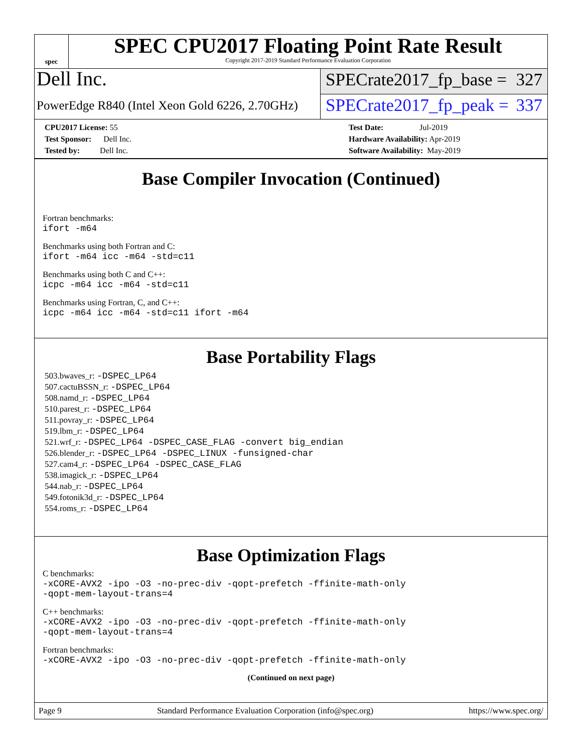spec
SPEC CPU2017 Floating Point Rate Result
Copyright 2017-2019 Standard Performance Evaluation Corporation
Dell Inc.
PowerEdge R840 (Intel Xeon Gold 6226, 2.70GHz)
SPECrate2017_fp_base = 327
SPECrate2017_fp_peak = 337
CPU2017 License: 55
Test Sponsor: Dell Inc.
Tested by: Dell Inc.
Test Date: Jul-2019
Hardware Availability: Apr-2019
Software Availability: May-2019
Base Compiler Invocation (Continued)
Fortran benchmarks:
ifort -m64
Benchmarks using both Fortran and C:
ifort -m64 icc -m64 -std=c11
Benchmarks using both C and C++:
icpc -m64 icc -m64 -std=c11
Benchmarks using Fortran, C, and C++:
icpc -m64 icc -m64 -std=c11 ifort -m64
Base Portability Flags
503.bwaves_r: -DSPEC_LP64
507.cactuBSSN_r: -DSPEC_LP64
508.namd_r: -DSPEC_LP64
510.parest_r: -DSPEC_LP64
511.povray_r: -DSPEC_LP64
519.lbm_r: -DSPEC_LP64
521.wrf_r: -DSPEC_LP64 -DSPEC_CASE_FLAG -convert big_endian
526.blender_r: -DSPEC_LP64 -DSPEC_LINUX -funsigned-char
527.cam4_r: -DSPEC_LP64 -DSPEC_CASE_FLAG
538.imagick_r: -DSPEC_LP64
544.nab_r: -DSPEC_LP64
549.fotonik3d_r: -DSPEC_LP64
554.roms_r: -DSPEC_LP64
Base Optimization Flags
C benchmarks:
-xCORE-AVX2 -ipo -O3 -no-prec-div -qopt-prefetch -ffinite-math-only
-qopt-mem-layout-trans=4
C++ benchmarks:
-xCORE-AVX2 -ipo -O3 -no-prec-div -qopt-prefetch -ffinite-math-only
-qopt-mem-layout-trans=4
Fortran benchmarks:
-xCORE-AVX2 -ipo -O3 -no-prec-div -qopt-prefetch -ffinite-math-only
(Continued on next page)
Page 9 Standard Performance Evaluation Corporation (info@spec.org) https://www.spec.org/